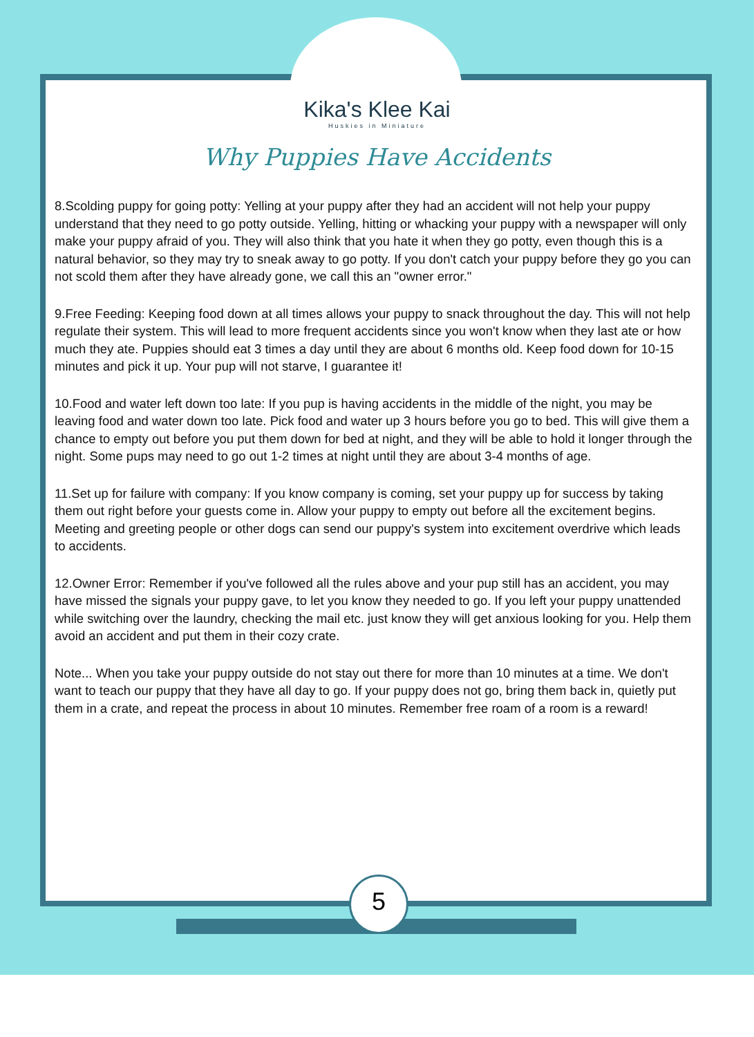5
Kika's Klee Kai
Huskies in Miniature
Why Puppies Have Accidents
8.Scolding puppy for going potty: Yelling at your puppy after they had an accident will not help your puppy understand that they need to go potty outside. Yelling, hitting or whacking your puppy with a newspaper will only make your puppy afraid of you. They will also think that you hate it when they go potty, even though this is a natural behavior, so they may try to sneak away to go potty. If you don't catch your puppy before they go you can not scold them after they have already gone, we call this an "owner error."
9.Free Feeding: Keeping food down at all times allows your puppy to snack throughout the day. This will not help regulate their system. This will lead to more frequent accidents since you won't know when they last ate or how much they ate. Puppies should eat 3 times a day until they are about 6 months old. Keep food down for 10-15 minutes and pick it up. Your pup will not starve, I guarantee it!
10.Food and water left down too late: If you pup is having accidents in the middle of the night, you may be leaving food and water down too late. Pick food and water up 3 hours before you go to bed. This will give them a chance to empty out before you put them down for bed at night, and they will be able to hold it longer through the night. Some pups may need to go out 1-2 times at night until they are about 3-4 months of age.
11.Set up for failure with company: If you know company is coming, set your puppy up for success by taking them out right before your guests come in. Allow your puppy to empty out before all the excitement begins. Meeting and greeting people or other dogs can send our puppy's system into excitement overdrive which leads to accidents.
12.Owner Error: Remember if you've followed all the rules above and your pup still has an accident, you may have missed the signals your puppy gave, to let you know they needed to go. If you left your puppy unattended while switching over the laundry, checking the mail etc. just know they will get anxious looking for you. Help them avoid an accident and put them in their cozy crate.
Note... When you take your puppy outside do not stay out there for more than 10 minutes at a time. We don't want to teach our puppy that they have all day to go. If your puppy does not go, bring them back in, quietly put them in a crate, and repeat the process in about 10 minutes. Remember free roam of a room is a reward!